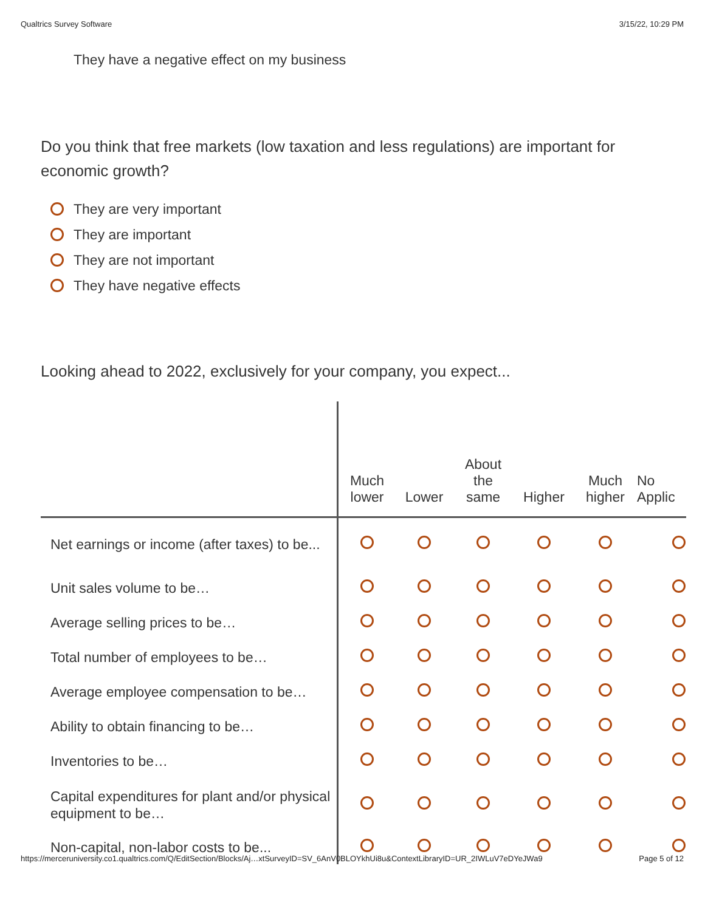Qualtrics Survey Software 3/15/22, 10:29 PM
They have a negative effect on my business
Do you think that free markets (low taxation and less regulations) are important for economic growth?
They are very important
They are important
They are not important
They have negative effects
Looking ahead to 2022, exclusively for your company, you expect...
| | Much lower | Lower | About the same | Higher | Much higher | No Applic |
| --- | --- | --- | --- | --- | --- | --- |
| Net earnings or income (after taxes) to be... | | | | | | |
| Unit sales volume to be… | | | | | | |
| Average selling prices to be… | | | | | | |
| Total number of employees to be… | | | | | | |
| Average employee compensation to be… | | | | | | |
| Ability to obtain financing to be… | | | | | | |
| Inventories to be… | | | | | | |
| Capital expenditures for plant and/or physical equipment to be… | | | | | | |
| Non-capital, non-labor costs to be... | | | | | | |
https://merceruniversity.co1.qualtrics.com/Q/EditSection/Blocks/Aj…xtSurveyID=SV_6AnV0BLOYkhUi8u&ContextLibraryID=UR_2IWLuV7eDYeJWa9 Page 5 of 12